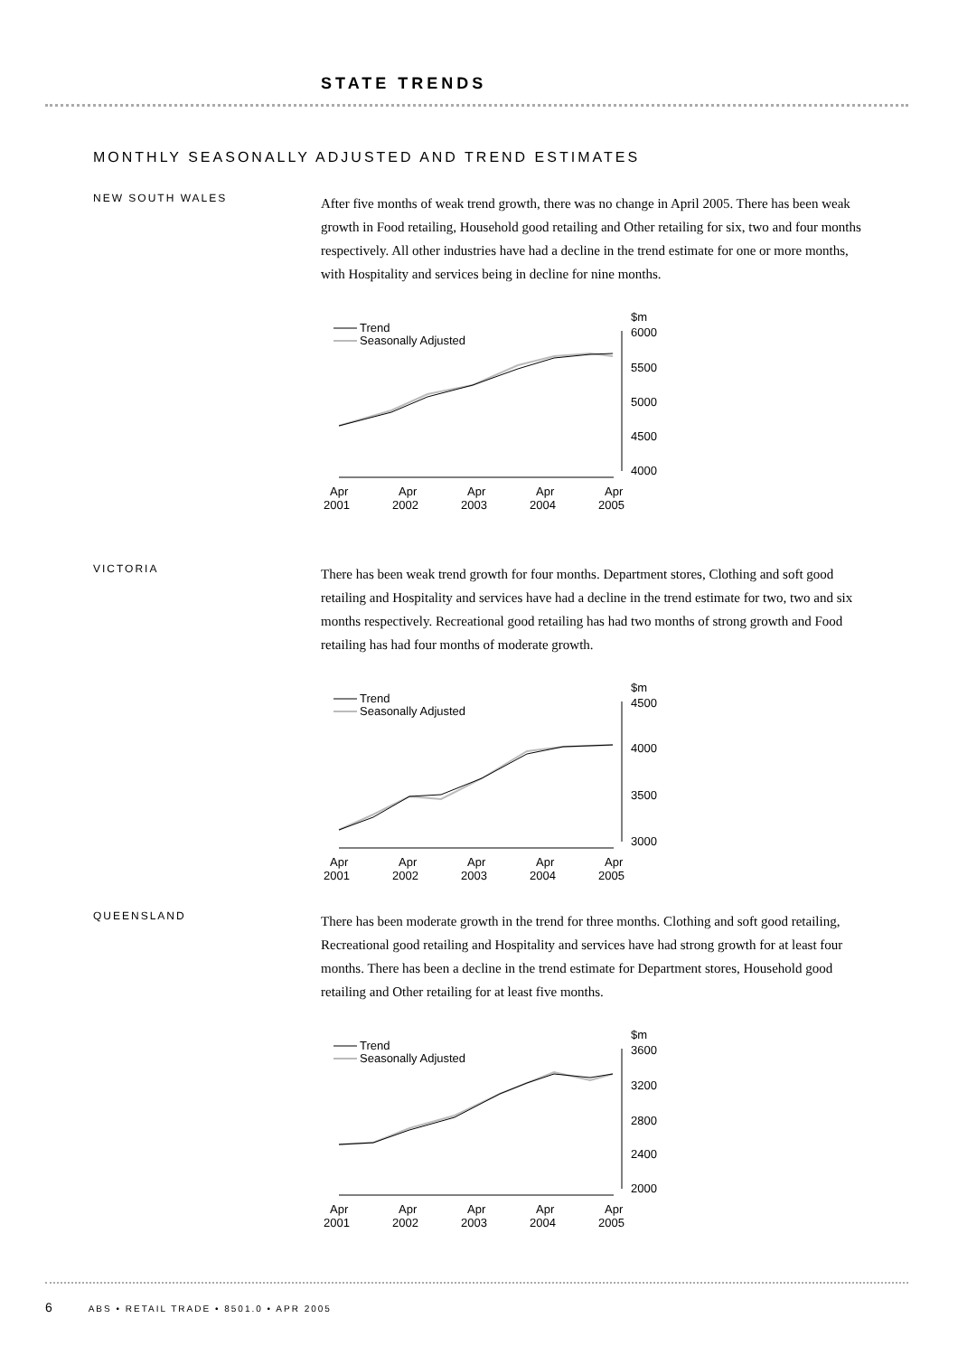STATE TRENDS
MONTHLY SEASONALLY ADJUSTED AND TREND ESTIMATES
NEW SOUTH WALES
After five months of weak trend growth, there was no change in April 2005. There has been weak growth in Food retailing, Household good retailing and Other retailing for six, two and four months respectively. All other industries have had a decline in the trend estimate for one or more months, with Hospitality and services being in decline for nine months.
Trend
Seasonally Adjusted
$m
6000
5500
5000
4500
4000
Apr
2001
Apr
2002
Apr
2003
Apr
2004
Apr
2005
VICTORIA
There has been weak trend growth for four months. Department stores, Clothing and soft good retailing and Hospitality and services have had a decline in the trend estimate for two, two and six months respectively. Recreational good retailing has had two months of strong growth and Food retailing has had four months of moderate growth.
Trend
Seasonally Adjusted
$m
4500
4000
3500
3000
Apr
2001
Apr
2002
Apr
2003
Apr
2004
Apr
2005
QUEENSLAND
There has been moderate growth in the trend for three months. Clothing and soft good retailing, Recreational good retailing and Hospitality and services have had strong growth for at least four months. There has been a decline in the trend estimate for Department stores, Household good retailing and Other retailing for at least five months.
Trend
Seasonally Adjusted
$m
3600
3200
2800
2400
2000
Apr
2001
Apr
2002
Apr
2003
Apr
2004
Apr
2005
6 ABS • RETAIL TRADE • 8501.0 • APR 2005